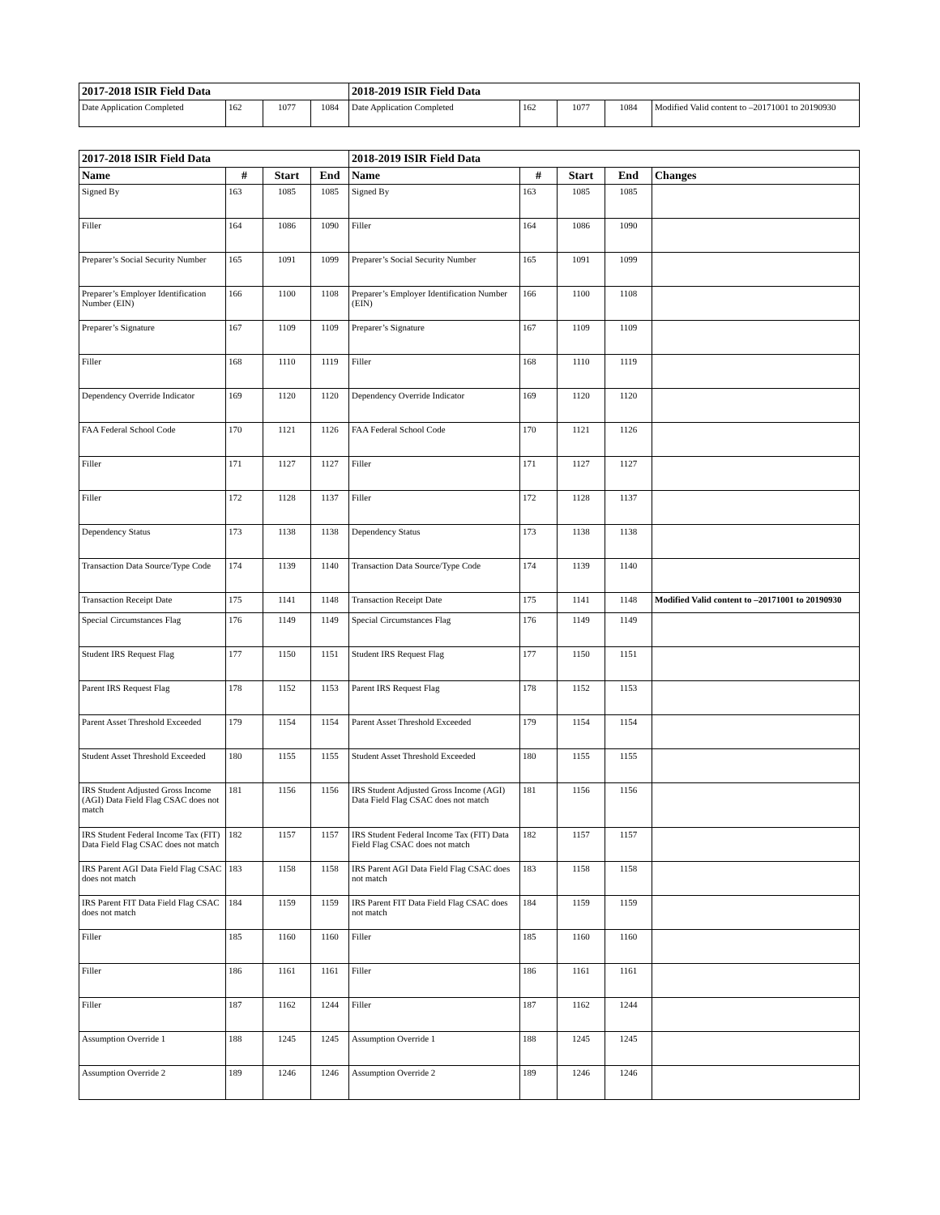| 2017-2018 ISIR Field Data | | | | 2018-2019 ISIR Field Data | | | | |
| --- | --- | --- | --- | --- | --- | --- | --- | --- |
| Date Application Completed | 162 | 1077 | 1084 | Date Application Completed | 162 | 1077 | 1084 | Modified Valid content to –20171001 to 20190930 |
| 2017-2018 ISIR Field Data | | | | 2018-2019 ISIR Field Data | | | | |
| --- | --- | --- | --- | --- | --- | --- | --- | --- |
| Name | # | Start | End | Name | # | Start | End | Changes |
| Signed By | 163 | 1085 | 1085 | Signed By | 163 | 1085 | 1085 | |
| Filler | 164 | 1086 | 1090 | Filler | 164 | 1086 | 1090 | |
| Preparer’s Social Security Number | 165 | 1091 | 1099 | Preparer’s Social Security Number | 165 | 1091 | 1099 | |
| Preparer’s Employer Identification Number (EIN) | 166 | 1100 | 1108 | Preparer’s Employer Identification Number (EIN) | 166 | 1100 | 1108 | |
| Preparer’s Signature | 167 | 1109 | 1109 | Preparer’s Signature | 167 | 1109 | 1109 | |
| Filler | 168 | 1110 | 1119 | Filler | 168 | 1110 | 1119 | |
| Dependency Override Indicator | 169 | 1120 | 1120 | Dependency Override Indicator | 169 | 1120 | 1120 | |
| FAA Federal School Code | 170 | 1121 | 1126 | FAA Federal School Code | 170 | 1121 | 1126 | |
| Filler | 171 | 1127 | 1127 | Filler | 171 | 1127 | 1127 | |
| Filler | 172 | 1128 | 1137 | Filler | 172 | 1128 | 1137 | |
| Dependency Status | 173 | 1138 | 1138 | Dependency Status | 173 | 1138 | 1138 | |
| Transaction Data Source/Type Code | 174 | 1139 | 1140 | Transaction Data Source/Type Code | 174 | 1139 | 1140 | |
| Transaction Receipt Date | 175 | 1141 | 1148 | Transaction Receipt Date | 175 | 1141 | 1148 | Modified Valid content to –20171001 to 20190930 |
| Special Circumstances Flag | 176 | 1149 | 1149 | Special Circumstances Flag | 176 | 1149 | 1149 | |
| Student IRS Request Flag | 177 | 1150 | 1151 | Student IRS Request Flag | 177 | 1150 | 1151 | |
| Parent IRS Request Flag | 178 | 1152 | 1153 | Parent IRS Request Flag | 178 | 1152 | 1153 | |
| Parent Asset Threshold Exceeded | 179 | 1154 | 1154 | Parent Asset Threshold Exceeded | 179 | 1154 | 1154 | |
| Student Asset Threshold Exceeded | 180 | 1155 | 1155 | Student Asset Threshold Exceeded | 180 | 1155 | 1155 | |
| IRS Student Adjusted Gross Income (AGI) Data Field Flag CSAC does not match | 181 | 1156 | 1156 | IRS Student Adjusted Gross Income (AGI) Data Field Flag CSAC does not match | 181 | 1156 | 1156 | |
| IRS Student Federal Income Tax (FIT) Data Field Flag CSAC does not match | 182 | 1157 | 1157 | IRS Student Federal Income Tax (FIT) Data Field Flag CSAC does not match | 182 | 1157 | 1157 | |
| IRS Parent AGI Data Field Flag CSAC does not match | 183 | 1158 | 1158 | IRS Parent AGI Data Field Flag CSAC does not match | 183 | 1158 | 1158 | |
| IRS Parent FIT Data Field Flag CSAC does not match | 184 | 1159 | 1159 | IRS Parent FIT Data Field Flag CSAC does not match | 184 | 1159 | 1159 | |
| Filler | 185 | 1160 | 1160 | Filler | 185 | 1160 | 1160 | |
| Filler | 186 | 1161 | 1161 | Filler | 186 | 1161 | 1161 | |
| Filler | 187 | 1162 | 1244 | Filler | 187 | 1162 | 1244 | |
| Assumption Override 1 | 188 | 1245 | 1245 | Assumption Override 1 | 188 | 1245 | 1245 | |
| Assumption Override 2 | 189 | 1246 | 1246 | Assumption Override 2 | 189 | 1246 | 1246 | |